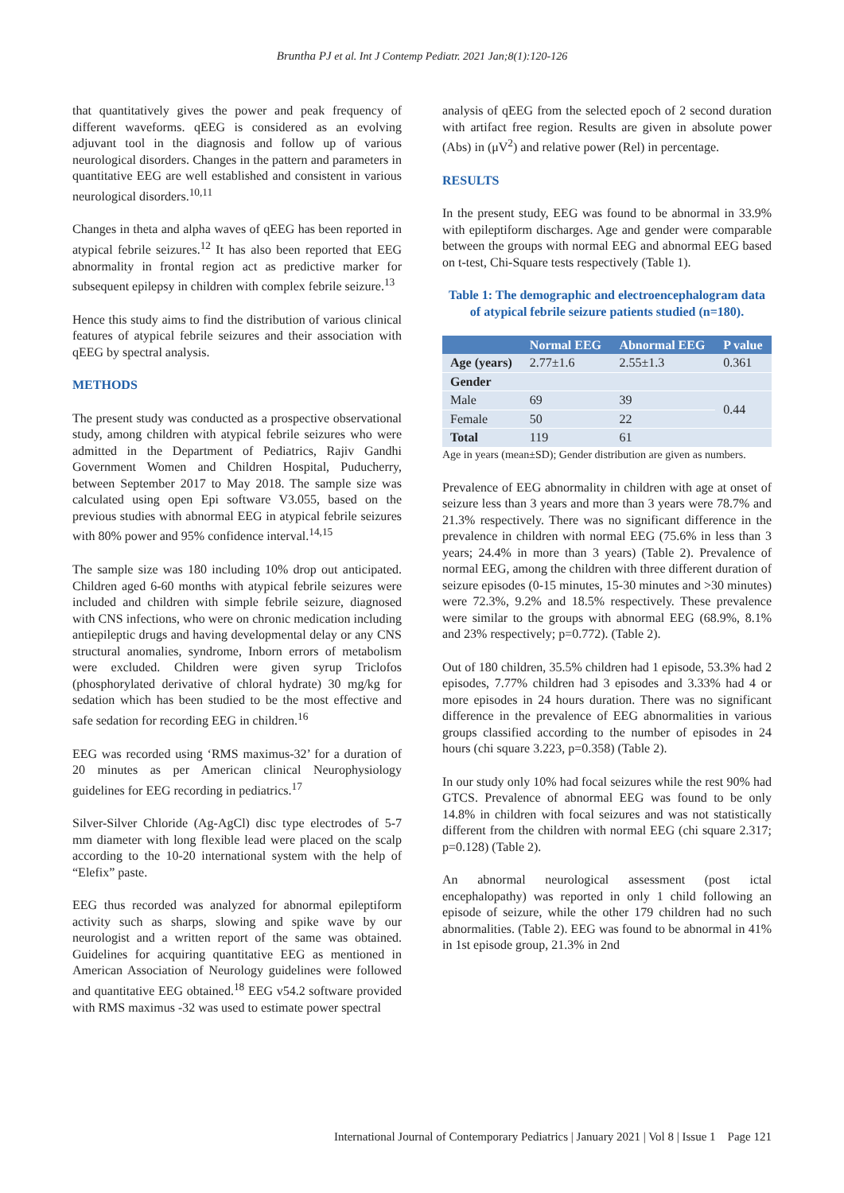Bruntha PJ et al. Int J Contemp Pediatr. 2021 Jan;8(1):120-126
that quantitatively gives the power and peak frequency of different waveforms. qEEG is considered as an evolving adjuvant tool in the diagnosis and follow up of various neurological disorders. Changes in the pattern and parameters in quantitative EEG are well established and consistent in various neurological disorders.<sup>10,11</sup>
Changes in theta and alpha waves of qEEG has been reported in atypical febrile seizures.<sup>12</sup> It has also been reported that EEG abnormality in frontal region act as predictive marker for subsequent epilepsy in children with complex febrile seizure.<sup>13</sup>
Hence this study aims to find the distribution of various clinical features of atypical febrile seizures and their association with qEEG by spectral analysis.
METHODS
The present study was conducted as a prospective observational study, among children with atypical febrile seizures who were admitted in the Department of Pediatrics, Rajiv Gandhi Government Women and Children Hospital, Puducherry, between September 2017 to May 2018. The sample size was calculated using open Epi software V3.055, based on the previous studies with abnormal EEG in atypical febrile seizures with 80% power and 95% confidence interval.<sup>14,15</sup>
The sample size was 180 including 10% drop out anticipated. Children aged 6-60 months with atypical febrile seizures were included and children with simple febrile seizure, diagnosed with CNS infections, who were on chronic medication including antiepileptic drugs and having developmental delay or any CNS structural anomalies, syndrome, Inborn errors of metabolism were excluded. Children were given syrup Triclofos (phosphorylated derivative of chloral hydrate) 30 mg/kg for sedation which has been studied to be the most effective and safe sedation for recording EEG in children.<sup>16</sup>
EEG was recorded using ‘RMS maximus-32’ for a duration of 20 minutes as per American clinical Neurophysiology guidelines for EEG recording in pediatrics.<sup>17</sup>
Silver-Silver Chloride (Ag-AgCl) disc type electrodes of 5-7 mm diameter with long flexible lead were placed on the scalp according to the 10-20 international system with the help of “Elefix” paste.
EEG thus recorded was analyzed for abnormal epileptiform activity such as sharps, slowing and spike wave by our neurologist and a written report of the same was obtained. Guidelines for acquiring quantitative EEG as mentioned in American Association of Neurology guidelines were followed and quantitative EEG obtained.<sup>18</sup> EEG v54.2 software provided with RMS maximus -32 was used to estimate power spectral
analysis of qEEG from the selected epoch of 2 second duration with artifact free region. Results are given in absolute power (Abs) in (μV<sup>2</sup>) and relative power (Rel) in percentage.
RESULTS
In the present study, EEG was found to be abnormal in 33.9% with epileptiform discharges. Age and gender were comparable between the groups with normal EEG and abnormal EEG based on t-test, Chi-Square tests respectively (Table 1).
Table 1: The demographic and electroencephalogram data of atypical febrile seizure patients studied (n=180).
| | Normal EEG | Abnormal EEG | P value |
| --- | --- | --- | --- |
| Age (years) | 2.77±1.6 | 2.55±1.3 | 0.361 |
| Gender | | | |
| Male | 69 | 39 | 0.44 |
| Female | 50 | 22 | |
| Total | 119 | 61 | |
Age in years (mean±SD); Gender distribution are given as numbers.
Prevalence of EEG abnormality in children with age at onset of seizure less than 3 years and more than 3 years were 78.7% and 21.3% respectively. There was no significant difference in the prevalence in children with normal EEG (75.6% in less than 3 years; 24.4% in more than 3 years) (Table 2). Prevalence of normal EEG, among the children with three different duration of seizure episodes (0-15 minutes, 15-30 minutes and >30 minutes) were 72.3%, 9.2% and 18.5% respectively. These prevalence were similar to the groups with abnormal EEG (68.9%, 8.1% and 23% respectively; p=0.772). (Table 2).
Out of 180 children, 35.5% children had 1 episode, 53.3% had 2 episodes, 7.77% children had 3 episodes and 3.33% had 4 or more episodes in 24 hours duration. There was no significant difference in the prevalence of EEG abnormalities in various groups classified according to the number of episodes in 24 hours (chi square 3.223, p=0.358) (Table 2).
In our study only 10% had focal seizures while the rest 90% had GTCS. Prevalence of abnormal EEG was found to be only 14.8% in children with focal seizures and was not statistically different from the children with normal EEG (chi square 2.317; p=0.128) (Table 2).
An abnormal neurological assessment (post ictal encephalopathy) was reported in only 1 child following an episode of seizure, while the other 179 children had no such abnormalities. (Table 2). EEG was found to be abnormal in 41% in 1st episode group, 21.3% in 2nd
International Journal of Contemporary Pediatrics | January 2021 | Vol 8 | Issue 1 Page 121